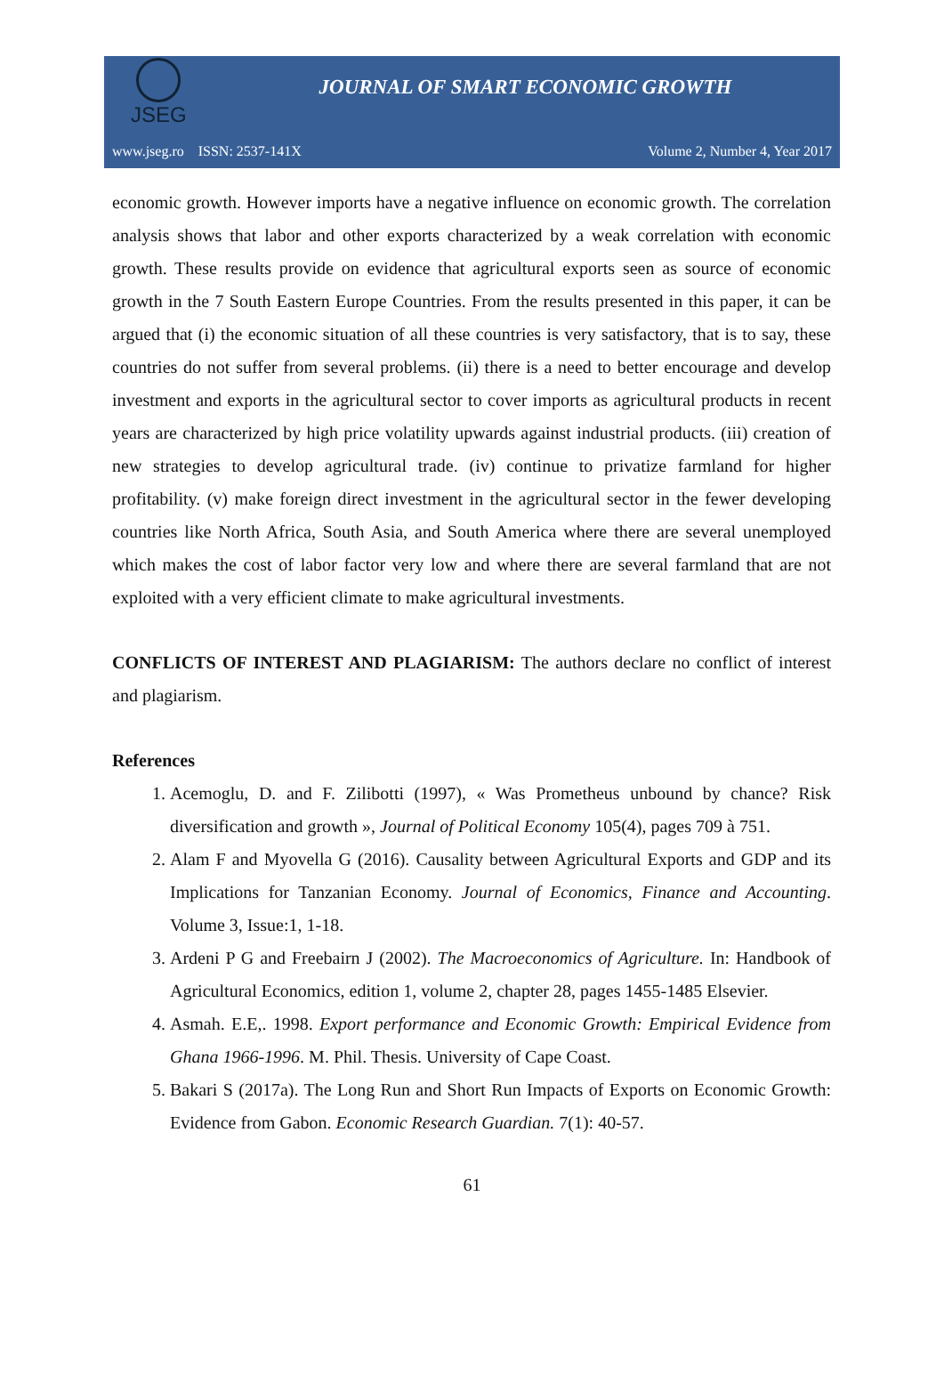JSEG
JOURNAL OF SMART ECONOMIC GROWTH
www.jseg.ro ISSN: 2537-141X Volume 2, Number 4, Year 2017
economic growth. However imports have a negative influence on economic growth. The correlation analysis shows that labor and other exports characterized by a weak correlation with economic growth. These results provide on evidence that agricultural exports seen as source of economic growth in the 7 South Eastern Europe Countries. From the results presented in this paper, it can be argued that (i) the economic situation of all these countries is very satisfactory, that is to say, these countries do not suffer from several problems. (ii) there is a need to better encourage and develop investment and exports in the agricultural sector to cover imports as agricultural products in recent years are characterized by high price volatility upwards against industrial products. (iii) creation of new strategies to develop agricultural trade. (iv) continue to privatize farmland for higher profitability. (v) make foreign direct investment in the agricultural sector in the fewer developing countries like North Africa, South Asia, and South America where there are several unemployed which makes the cost of labor factor very low and where there are several farmland that are not exploited with a very efficient climate to make agricultural investments.
CONFLICTS OF INTEREST AND PLAGIARISM: The authors declare no conflict of interest and plagiarism.
References
1. Acemoglu, D. and F. Zilibotti (1997), « Was Prometheus unbound by chance? Risk diversification and growth », Journal of Political Economy 105(4), pages 709 à 751.
2. Alam F and Myovella G (2016). Causality between Agricultural Exports and GDP and its Implications for Tanzanian Economy. Journal of Economics, Finance and Accounting. Volume 3, Issue:1, 1-18.
3. Ardeni P G and Freebairn J (2002). The Macroeconomics of Agriculture. In: Handbook of Agricultural Economics, edition 1, volume 2, chapter 28, pages 1455-1485 Elsevier.
4. Asmah. E.E,. 1998. Export performance and Economic Growth: Empirical Evidence from Ghana 1966-1996. M. Phil. Thesis. University of Cape Coast.
5. Bakari S (2017a). The Long Run and Short Run Impacts of Exports on Economic Growth: Evidence from Gabon. Economic Research Guardian. 7(1): 40-57.
61